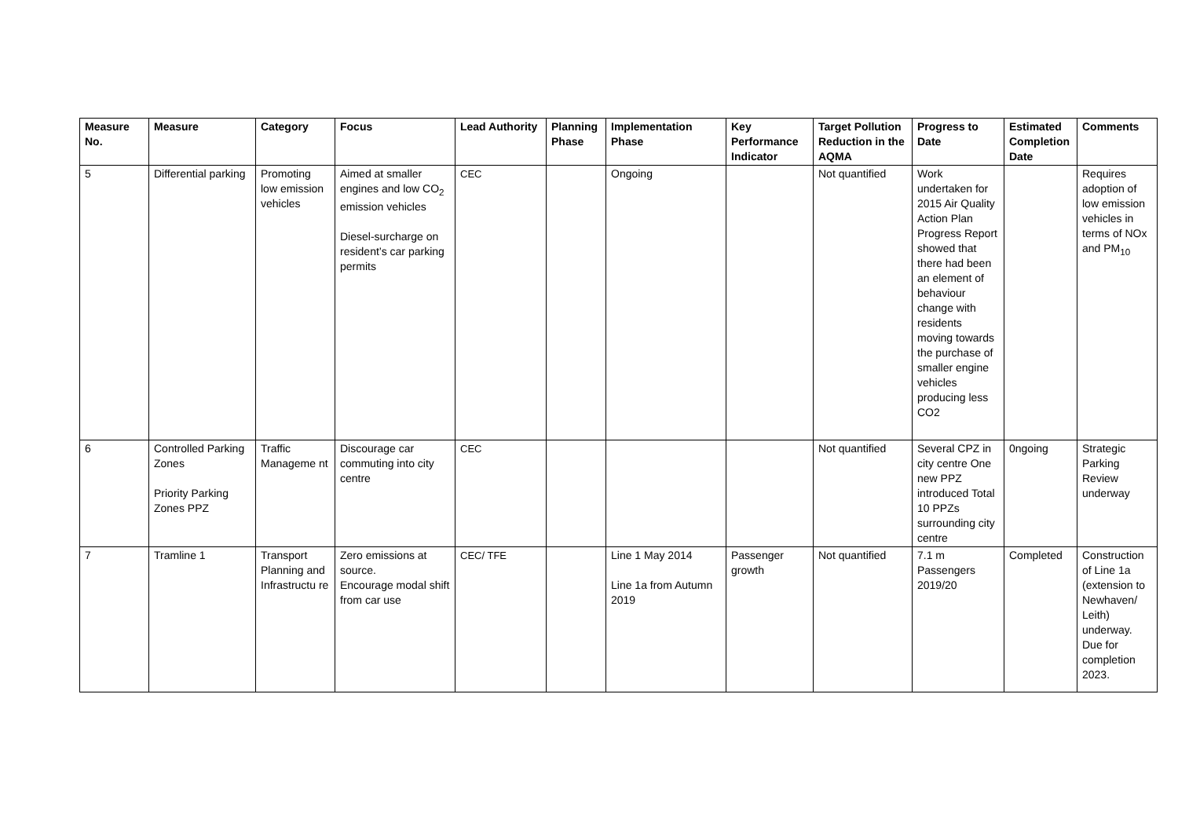| Measure No. | Measure | Category | Focus | Lead Authority | Planning Phase | Implementation Phase | Key Performance Indicator | Target Pollution Reduction in the AQMA | Progress to Date | Estimated Completion Date | Comments |
| --- | --- | --- | --- | --- | --- | --- | --- | --- | --- | --- | --- |
| 5 | Differential parking | Promoting low emission vehicles | Aimed at smaller engines and low CO<sub>2</sub> emission vehicles Diesel-surcharge on resident’s car parking permits | CEC | | Ongoing | | Not quantified | Work undertaken for 2015 Air Quality Action Plan Progress Report showed that there had been an element of behaviour change with residents moving towards the purchase of smaller engine vehicles producing less CO2 | | Requires adoption of low emission vehicles in terms of NOx and PM<sub>10</sub> |
| 6 | Controlled Parking Zones Priority Parking Zones PPZ | Traffic Manageme nt | Discourage car commuting into city centre | CEC | | | | Not quantified | Several CPZ in city centre One new PPZ introduced Total 10 PPZs surrounding city centre | 0ngoing | Strategic Parking Review underway |
| 7 | Tramline 1 | Transport Planning and Infrastructu re | Zero emissions at source. Encourage modal shift from car use | CEC/ TFE | | Line 1 May 2014 Line 1a from Autumn 2019 | Passenger growth | Not quantified | 7.1 m Passengers 2019/20 | Completed | Construction of Line 1a (extension to Newhaven/ Leith) underway. Due for completion 2023. |